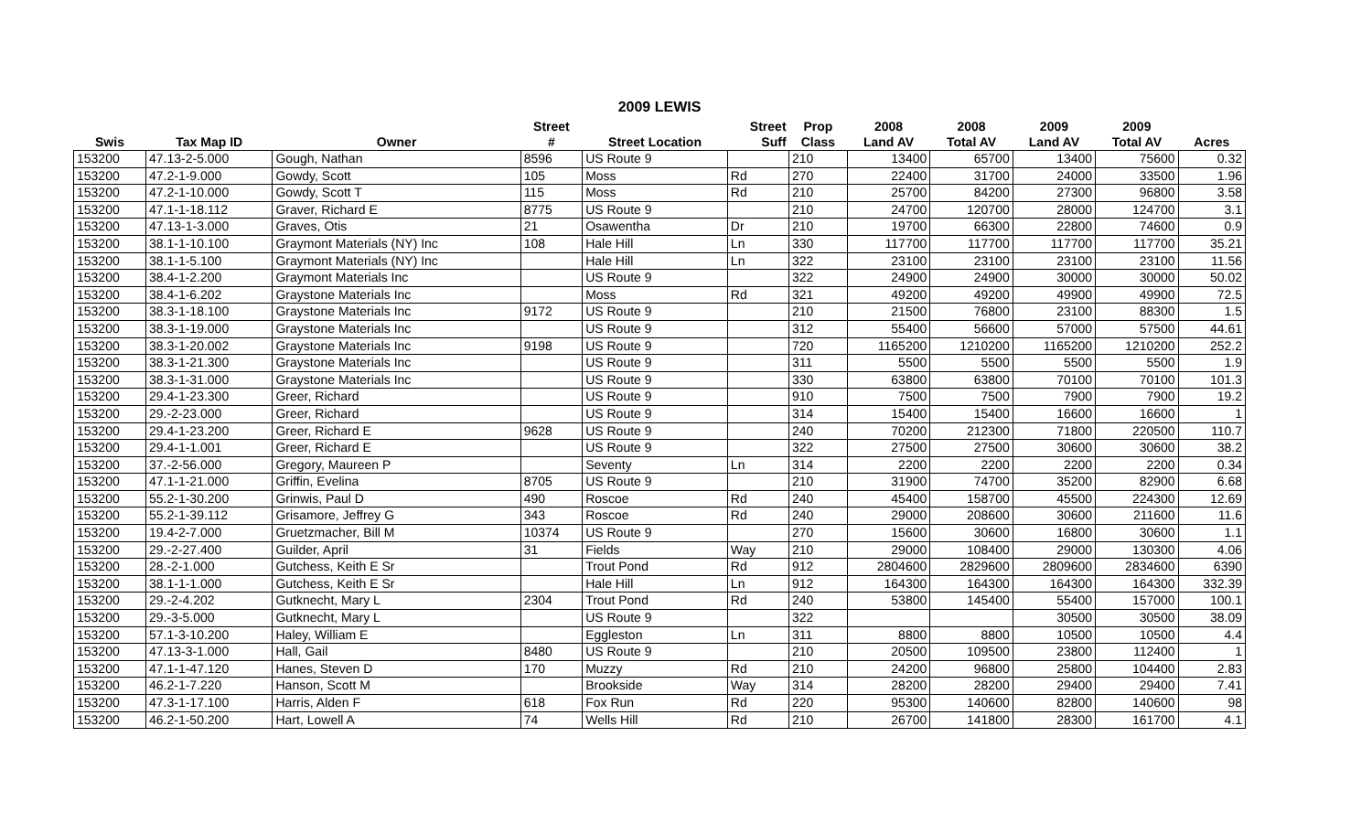2009 LEWIS
| | | | Street | | Street | Prop | 2008 | 2008 | 2009 | 2009 | |
| --- | --- | --- | --- | --- | --- | --- | --- | --- | --- | --- | --- |
| Swis | Tax Map ID | Owner | # | Street Location | Suff | Class | Land AV | Total AV | Land AV | Total AV | Acres |
| 153200 | 47.13-2-5.000 | Gough, Nathan | 8596 | US Route 9 | | 210 | 13400 | 65700 | 13400 | 75600 | 0.32 |
| 153200 | 47.2-1-9.000 | Gowdy, Scott | 105 | Moss | Rd | 270 | 22400 | 31700 | 24000 | 33500 | 1.96 |
| 153200 | 47.2-1-10.000 | Gowdy, Scott T | 115 | Moss | Rd | 210 | 25700 | 84200 | 27300 | 96800 | 3.58 |
| 153200 | 47.1-1-18.112 | Graver, Richard E | 8775 | US Route 9 | | 210 | 24700 | 120700 | 28000 | 124700 | 3.1 |
| 153200 | 47.13-1-3.000 | Graves, Otis | 21 | Osawentha | Dr | 210 | 19700 | 66300 | 22800 | 74600 | 0.9 |
| 153200 | 38.1-1-10.100 | Graymont Materials (NY) Inc | 108 | Hale Hill | Ln | 330 | 117700 | 117700 | 117700 | 117700 | 35.21 |
| 153200 | 38.1-1-5.100 | Graymont Materials (NY) Inc | | Hale Hill | Ln | 322 | 23100 | 23100 | 23100 | 23100 | 11.56 |
| 153200 | 38.4-1-2.200 | Graymont Materials Inc | | US Route 9 | | 322 | 24900 | 24900 | 30000 | 30000 | 50.02 |
| 153200 | 38.4-1-6.202 | Graystone Materials Inc | | Moss | Rd | 321 | 49200 | 49200 | 49900 | 49900 | 72.5 |
| 153200 | 38.3-1-18.100 | Graystone Materials Inc | 9172 | US Route 9 | | 210 | 21500 | 76800 | 23100 | 88300 | 1.5 |
| 153200 | 38.3-1-19.000 | Graystone Materials Inc | | US Route 9 | | 312 | 55400 | 56600 | 57000 | 57500 | 44.61 |
| 153200 | 38.3-1-20.002 | Graystone Materials Inc | 9198 | US Route 9 | | 720 | 1165200 | 1210200 | 1165200 | 1210200 | 252.2 |
| 153200 | 38.3-1-21.300 | Graystone Materials Inc | | US Route 9 | | 311 | 5500 | 5500 | 5500 | 5500 | 1.9 |
| 153200 | 38.3-1-31.000 | Graystone Materials Inc | | US Route 9 | | 330 | 63800 | 63800 | 70100 | 70100 | 101.3 |
| 153200 | 29.4-1-23.300 | Greer, Richard | | US Route 9 | | 910 | 7500 | 7500 | 7900 | 7900 | 19.2 |
| 153200 | 29.-2-23.000 | Greer, Richard | | US Route 9 | | 314 | 15400 | 15400 | 16600 | 16600 | 1 |
| 153200 | 29.4-1-23.200 | Greer, Richard E | 9628 | US Route 9 | | 240 | 70200 | 212300 | 71800 | 220500 | 110.7 |
| 153200 | 29.4-1-1.001 | Greer, Richard E | | US Route 9 | | 322 | 27500 | 27500 | 30600 | 30600 | 38.2 |
| 153200 | 37.-2-56.000 | Gregory, Maureen P | | Seventy | Ln | 314 | 2200 | 2200 | 2200 | 2200 | 0.34 |
| 153200 | 47.1-1-21.000 | Griffin, Evelina | 8705 | US Route 9 | | 210 | 31900 | 74700 | 35200 | 82900 | 6.68 |
| 153200 | 55.2-1-30.200 | Grinwis, Paul D | 490 | Roscoe | Rd | 240 | 45400 | 158700 | 45500 | 224300 | 12.69 |
| 153200 | 55.2-1-39.112 | Grisamore, Jeffrey G | 343 | Roscoe | Rd | 240 | 29000 | 208600 | 30600 | 211600 | 11.6 |
| 153200 | 19.4-2-7.000 | Gruetzmacher, Bill M | 10374 | US Route 9 | | 270 | 15600 | 30600 | 16800 | 30600 | 1.1 |
| 153200 | 29.-2-27.400 | Guilder, April | 31 | Fields | Way | 210 | 29000 | 108400 | 29000 | 130300 | 4.06 |
| 153200 | 28.-2-1.000 | Gutchess, Keith E Sr | | Trout Pond | Rd | 912 | 2804600 | 2829600 | 2809600 | 2834600 | 6390 |
| 153200 | 38.1-1-1.000 | Gutchess, Keith E Sr | | Hale Hill | Ln | 912 | 164300 | 164300 | 164300 | 164300 | 332.39 |
| 153200 | 29.-2-4.202 | Gutknecht, Mary L | 2304 | Trout Pond | Rd | 240 | 53800 | 145400 | 55400 | 157000 | 100.1 |
| 153200 | 29.-3-5.000 | Gutknecht, Mary L | | US Route 9 | | 322 | | | 30500 | 30500 | 38.09 |
| 153200 | 57.1-3-10.200 | Haley, William E | | Eggleston | Ln | 311 | 8800 | 8800 | 10500 | 10500 | 4.4 |
| 153200 | 47.13-3-1.000 | Hall, Gail | 8480 | US Route 9 | | 210 | 20500 | 109500 | 23800 | 112400 | 1 |
| 153200 | 47.1-1-47.120 | Hanes, Steven D | 170 | Muzzy | Rd | 210 | 24200 | 96800 | 25800 | 104400 | 2.83 |
| 153200 | 46.2-1-7.220 | Hanson, Scott M | | Brookside | Way | 314 | 28200 | 28200 | 29400 | 29400 | 7.41 |
| 153200 | 47.3-1-17.100 | Harris, Alden F | 618 | Fox Run | Rd | 220 | 95300 | 140600 | 82800 | 140600 | 98 |
| 153200 | 46.2-1-50.200 | Hart, Lowell A | 74 | Wells Hill | Rd | 210 | 26700 | 141800 | 28300 | 161700 | 4.1 |